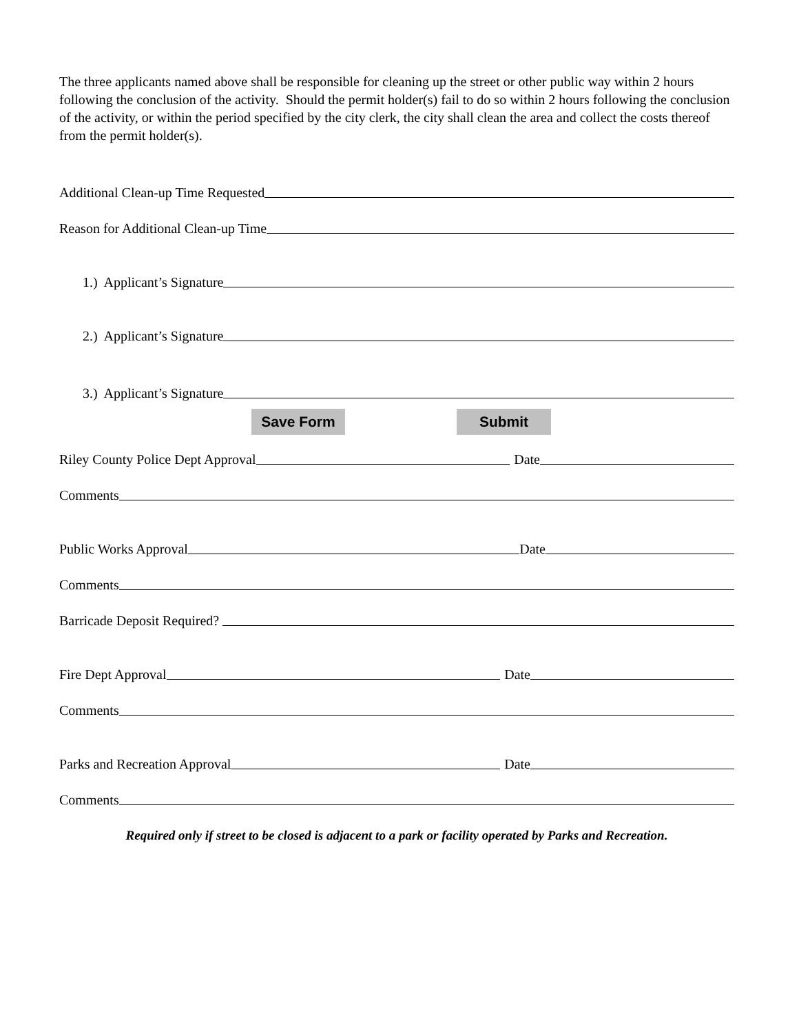The three applicants named above shall be responsible for cleaning up the street or other public way within 2 hours following the conclusion of the activity. Should the permit holder(s) fail to do so within 2 hours following the conclusion of the activity, or within the period specified by the city clerk, the city shall clean the area and collect the costs thereof from the permit holder(s).
Additional Clean-up Time Requested
Reason for Additional Clean-up Time
1.) Applicant’s Signature
2.) Applicant’s Signature
3.) Applicant’s Signature
Save Form Submit
Riley County Police Dept Approval Date
Comments
Public Works Approval Date
Comments
Barricade Deposit Required?
Fire Dept Approval Date
Comments
Parks and Recreation Approval Date
Comments
Required only if street to be closed is adjacent to a park or facility operated by Parks and Recreation.